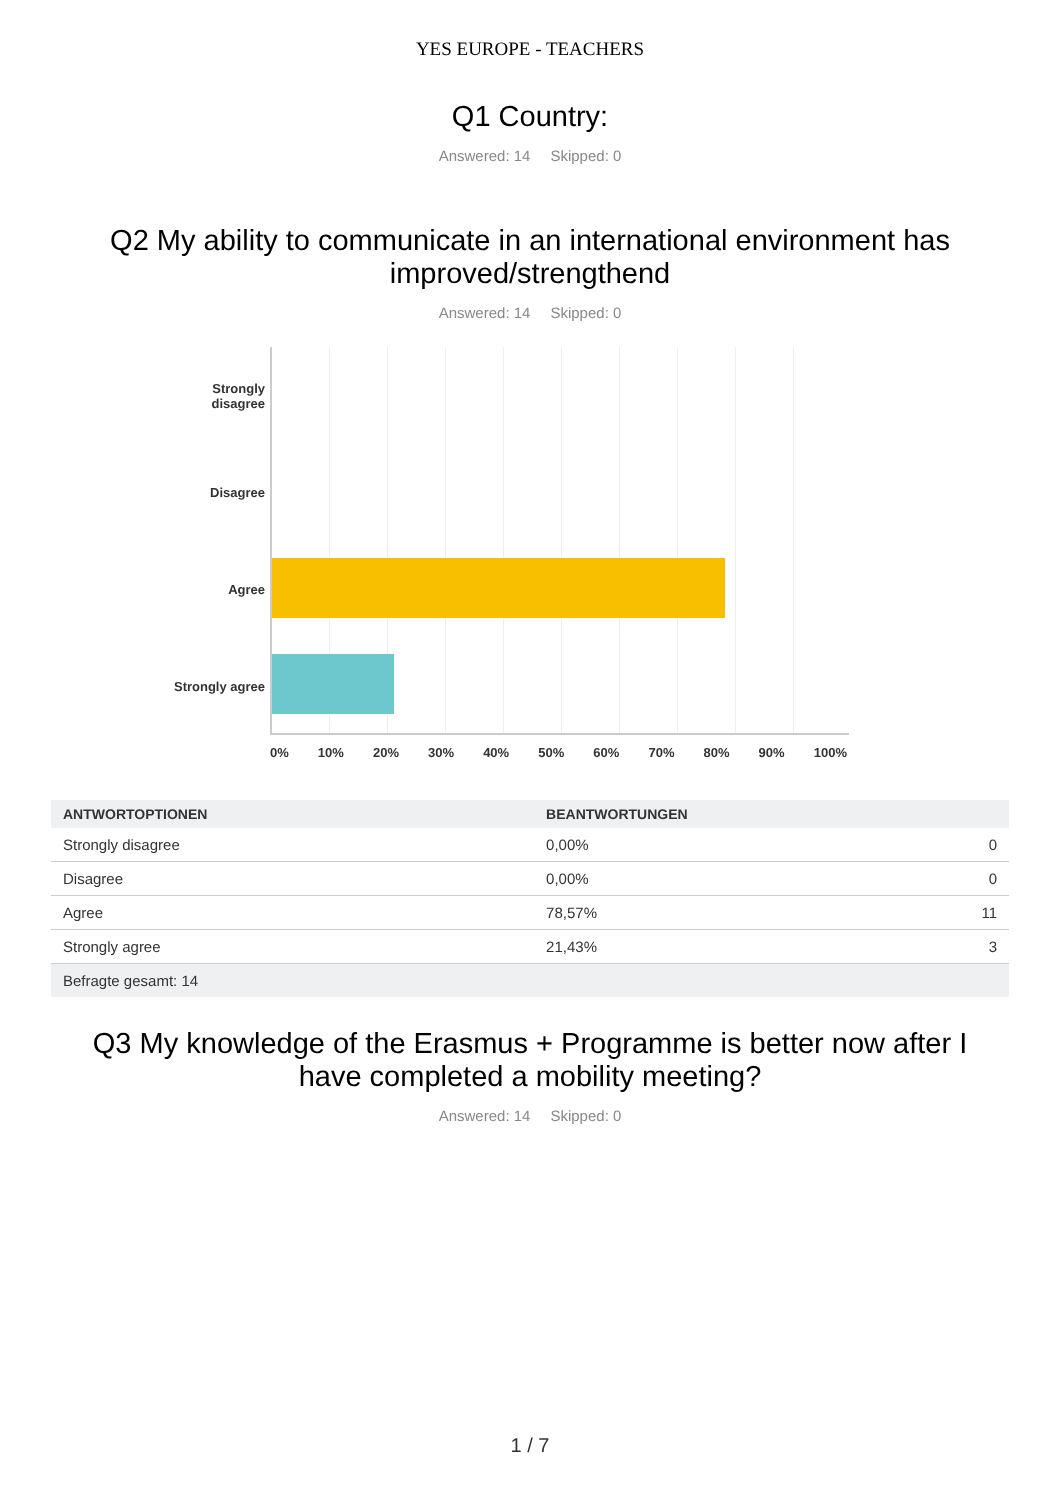YES EUROPE - TEACHERS
Q1 Country:
Answered: 14 Skipped: 0
Q2 My ability to communicate in an international environment has
improved/strengthend
Answered: 14 Skipped: 0
Strongly
disagree
Disagree
Agree
Strongly agree
0% 10% 20% 30% 40% 50% 60% 70% 80% 90% 100%
| ANTWORTOPTIONEN | BEANTWORTUNGEN | |
| --- | --- | --- |
| Strongly disagree | 0,00% | 0 |
| Disagree | 0,00% | 0 |
| Agree | 78,57% | 11 |
| Strongly agree | 21,43% | 3 |
| Befragte gesamt: 14 | | |
Q3 My knowledge of the Erasmus + Programme is better now after I
have completed a mobility meeting?
Answered: 14 Skipped: 0
1 / 7